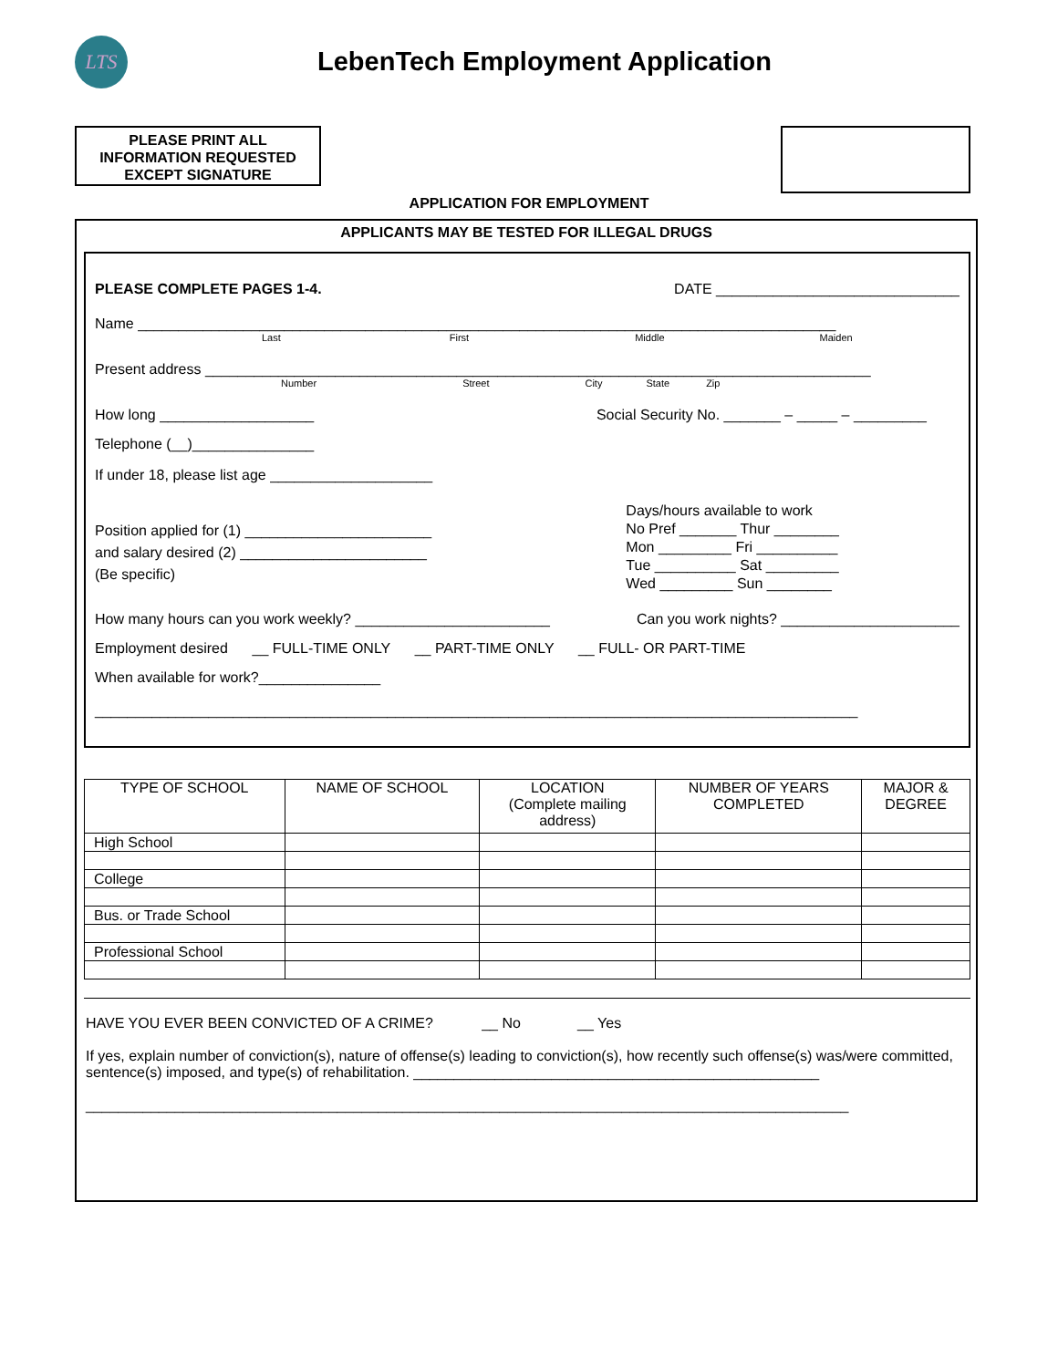LTS
LebenTech Employment Application
PLEASE PRINT ALL
INFORMATION REQUESTED
EXCEPT SIGNATURE
APPLICATION FOR EMPLOYMENT
APPLICANTS MAY BE TESTED FOR ILLEGAL DRUGS
PLEASE COMPLETE PAGES 1-4. DATE ______________________________
Name ______________________________________________________________________________________
Last First Middle Maiden
Present address __________________________________________________________________________________
Number Street City State Zip
How long ___________________ Social Security No. _______ – _____ – _________
Telephone (__)_______________
If under 18, please list age ____________________
Position applied for (1) _______________________
and salary desired (2) _______________________
(Be specific)
Days/hours available to work
No Pref _______ Thur ________
Mon _________ Fri __________
Tue __________ Sat _________
Wed _________ Sun ________
How many hours can you work weekly? ________________________ Can you work nights? ______________________
Employment desired __ FULL-TIME ONLY __ PART-TIME ONLY __ FULL- OR PART-TIME
When available for work?_______________
______________________________________________________________________________________________
| TYPE OF SCHOOL | NAME OF SCHOOL | LOCATION (Complete mailing address) | NUMBER OF YEARS COMPLETED | MAJOR & DEGREE |
| --- | --- | --- | --- | --- |
| High School | | | | |
| College | | | | |
| Bus. or Trade School | | | | |
| Professional School | | | | |
HAVE YOU EVER BEEN CONVICTED OF A CRIME? __ No __ Yes
If yes, explain number of conviction(s), nature of offense(s) leading to conviction(s), how recently such offense(s) was/were committed, sentence(s) imposed, and type(s) of rehabilitation. __________________________________________________
______________________________________________________________________________________________